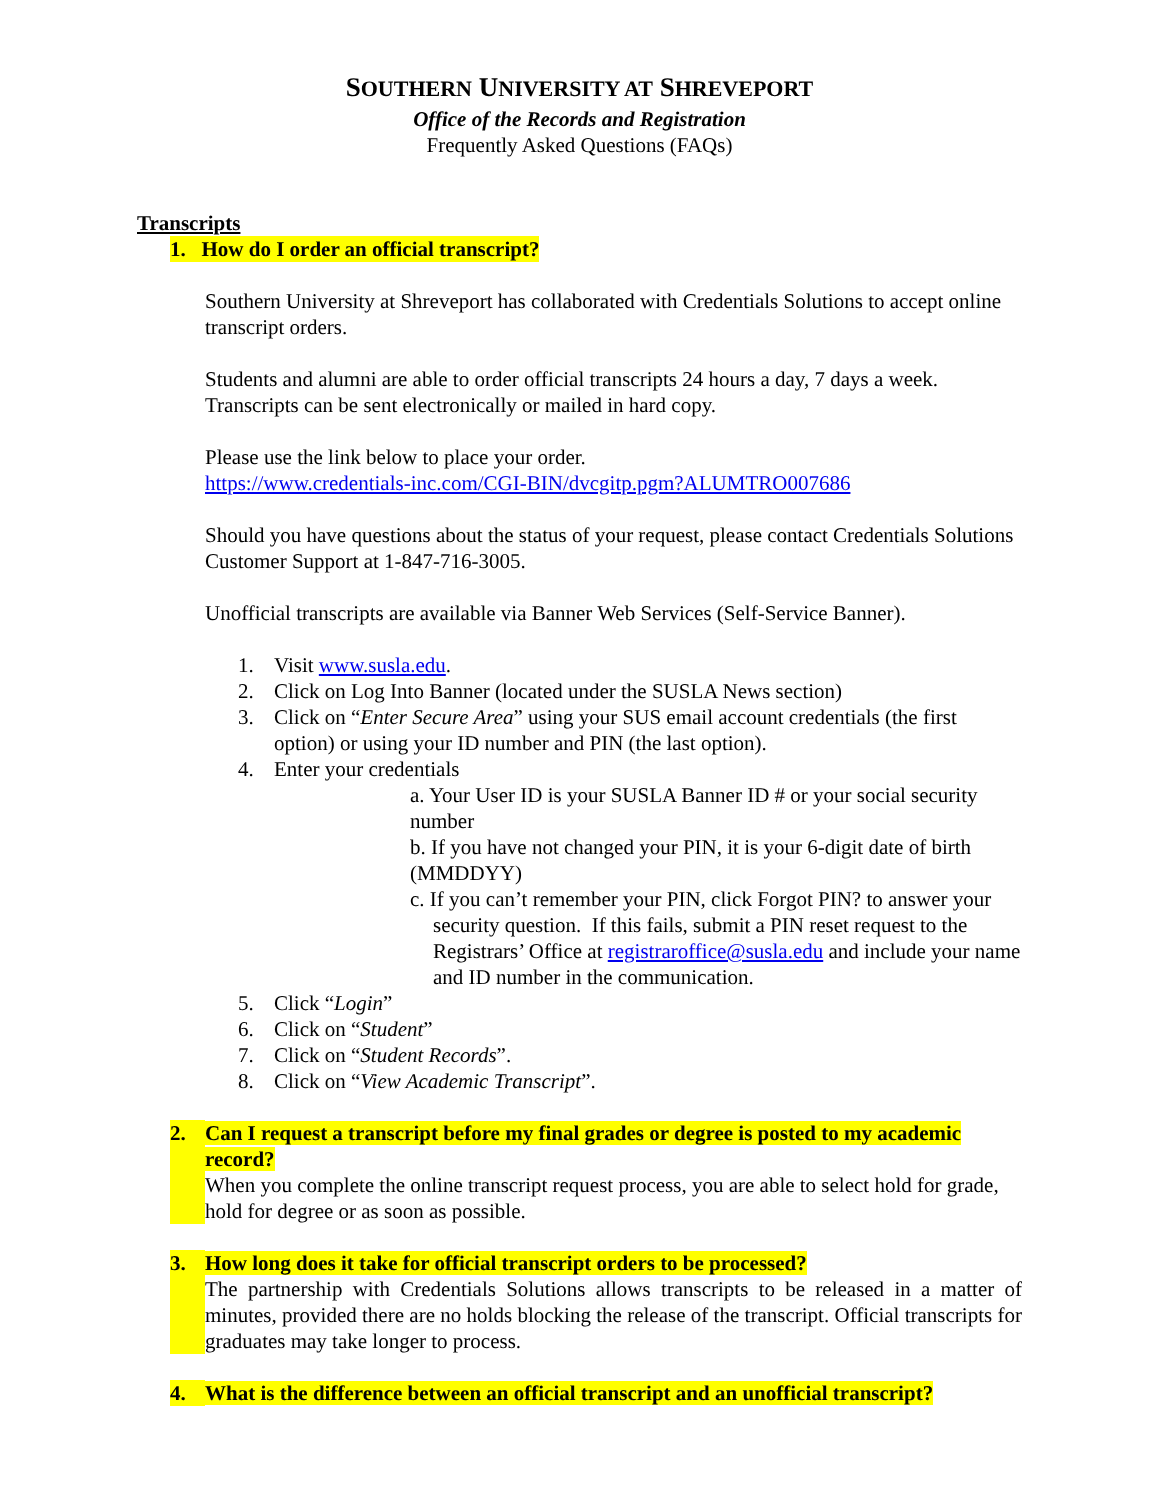SOUTHERN UNIVERSITY AT SHREVEPORT
Office of the Records and Registration
Frequently Asked Questions (FAQs)
Transcripts
1. How do I order an official transcript?
Southern University at Shreveport has collaborated with Credentials Solutions to accept online transcript orders.
Students and alumni are able to order official transcripts 24 hours a day, 7 days a week. Transcripts can be sent electronically or mailed in hard copy.
Please use the link below to place your order.
https://www.credentials-inc.com/CGI-BIN/dvcgitp.pgm?ALUMTRO007686
Should you have questions about the status of your request, please contact Credentials Solutions Customer Support at 1-847-716-3005.
Unofficial transcripts are available via Banner Web Services (Self-Service Banner).
1. Visit www.susla.edu.
2. Click on Log Into Banner (located under the SUSLA News section)
3. Click on “Enter Secure Area” using your SUS email account credentials (the first option) or using your ID number and PIN (the last option).
4. Enter your credentials
a. Your User ID is your SUSLA Banner ID # or your social security number
b. If you have not changed your PIN, it is your 6-digit date of birth (MMDDYY)
c. If you can’t remember your PIN, click Forgot PIN? to answer your security question. If this fails, submit a PIN reset request to the Registrars’ Office at registraroffice@susla.edu and include your name and ID number in the communication.
5. Click “Login”
6. Click on “Student”
7. Click on “Student Records”.
8. Click on “View Academic Transcript”.
2. Can I request a transcript before my final grades or degree is posted to my academic record?
When you complete the online transcript request process, you are able to select hold for grade, hold for degree or as soon as possible.
3. How long does it take for official transcript orders to be processed?
The partnership with Credentials Solutions allows transcripts to be released in a matter of minutes, provided there are no holds blocking the release of the transcript. Official transcripts for graduates may take longer to process.
4. What is the difference between an official transcript and an unofficial transcript?